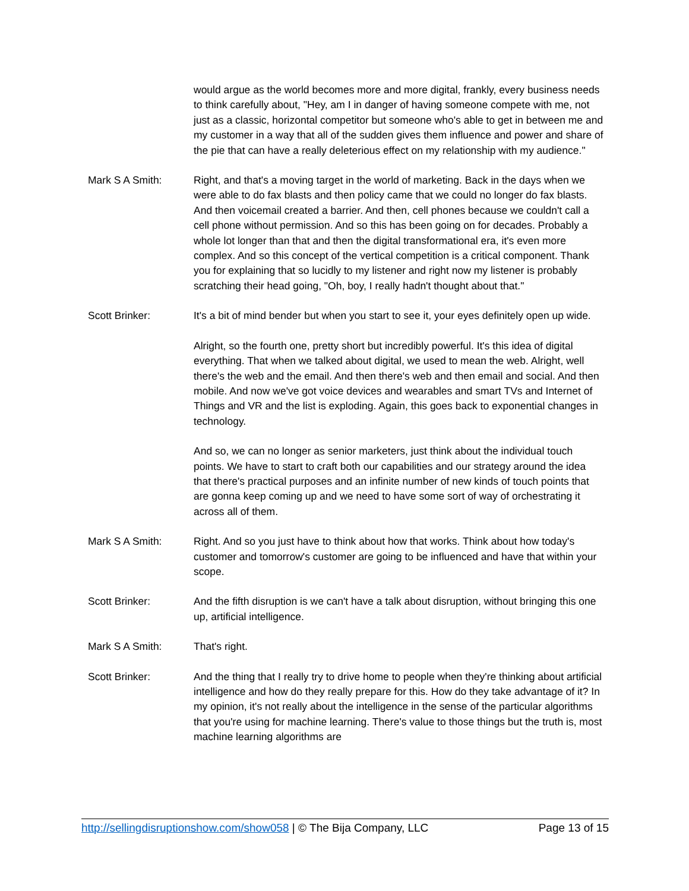would argue as the world becomes more and more digital, frankly, every business needs to think carefully about, "Hey, am I in danger of having someone compete with me, not just as a classic, horizontal competitor but someone who's able to get in between me and my customer in a way that all of the sudden gives them influence and power and share of the pie that can have a really deleterious effect on my relationship with my audience."
Mark S A Smith: Right, and that's a moving target in the world of marketing. Back in the days when we were able to do fax blasts and then policy came that we could no longer do fax blasts. And then voicemail created a barrier. And then, cell phones because we couldn't call a cell phone without permission. And so this has been going on for decades. Probably a whole lot longer than that and then the digital transformational era, it's even more complex. And so this concept of the vertical competition is a critical component. Thank you for explaining that so lucidly to my listener and right now my listener is probably scratching their head going, "Oh, boy, I really hadn't thought about that."
Scott Brinker: It's a bit of mind bender but when you start to see it, your eyes definitely open up wide.
Alright, so the fourth one, pretty short but incredibly powerful. It's this idea of digital everything. That when we talked about digital, we used to mean the web. Alright, well there's the web and the email. And then there's web and then email and social. And then mobile. And now we've got voice devices and wearables and smart TVs and Internet of Things and VR and the list is exploding. Again, this goes back to exponential changes in technology.
And so, we can no longer as senior marketers, just think about the individual touch points. We have to start to craft both our capabilities and our strategy around the idea that there's practical purposes and an infinite number of new kinds of touch points that are gonna keep coming up and we need to have some sort of way of orchestrating it across all of them.
Mark S A Smith: Right. And so you just have to think about how that works. Think about how today's customer and tomorrow's customer are going to be influenced and have that within your scope.
Scott Brinker: And the fifth disruption is we can't have a talk about disruption, without bringing this one up, artificial intelligence.
Mark S A Smith: That's right.
Scott Brinker: And the thing that I really try to drive home to people when they're thinking about artificial intelligence and how do they really prepare for this. How do they take advantage of it? In my opinion, it's not really about the intelligence in the sense of the particular algorithms that you're using for machine learning. There's value to those things but the truth is, most machine learning algorithms are
http://sellingdisruptionshow.com/show058 | © The Bija Company, LLC Page 13 of 15